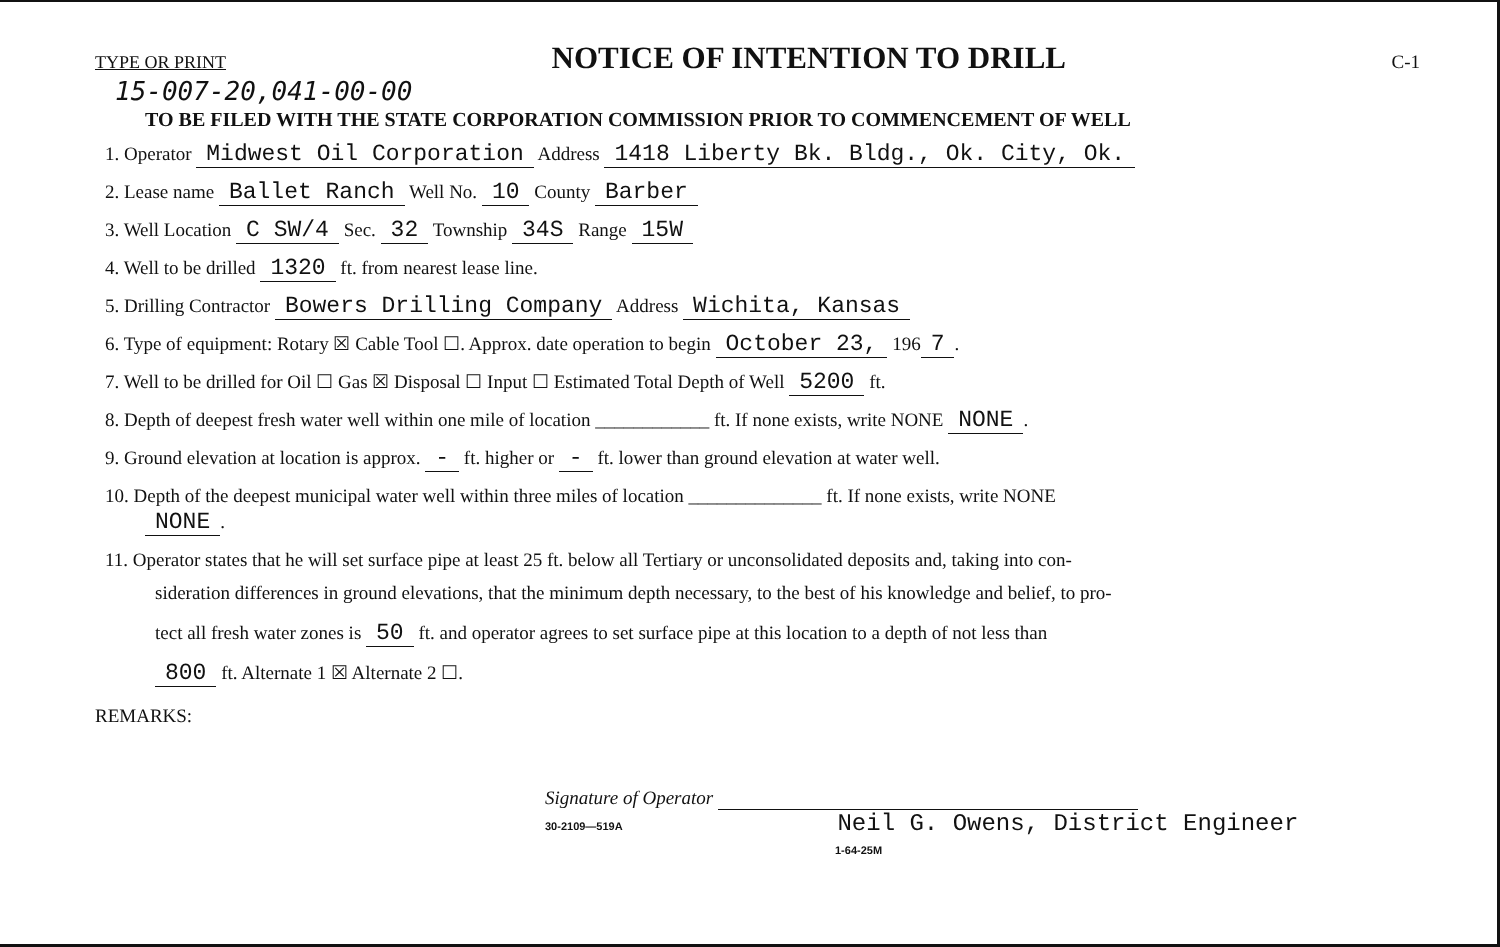TYPE OR PRINT
NOTICE OF INTENTION TO DRILL
C-1
15-007-20,041-00-00
TO BE FILED WITH THE STATE CORPORATION COMMISSION PRIOR TO COMMENCEMENT OF WELL
1. Operator Midwest Oil Corporation Address 1418 Liberty Bk. Bldg., Ok. City, Ok.
2. Lease name Ballet Ranch Well No. 10 County Barber
3. Well Location C SW/4 Sec. 32 Township 34S Range 15W
4. Well to be drilled 1320 ft. from nearest lease line.
5. Drilling Contractor Bowers Drilling Company Address Wichita, Kansas
6. Type of equipment: Rotary ☒ Cable Tool ☐. Approx. date operation to begin October 23, 196 7.
7. Well to be drilled for Oil ☐ Gas ☒ Disposal ☐ Input ☐ Estimated Total Depth of Well 5200 ft.
8. Depth of deepest fresh water well within one mile of location ____________ ft. If none exists, write NONE NONE.
9. Ground elevation at location is approx. - ft. higher or - ft. lower than ground elevation at water well.
10. Depth of the deepest municipal water well within three miles of location ______________ ft. If none exists, write NONE
NONE.
11. Operator states that he will set surface pipe at least 25 ft. below all Tertiary or unconsolidated deposits and, taking into con-
sideration differences in ground elevations, that the minimum depth necessary, to the best of his knowledge and belief, to pro-
tect all fresh water zones is 50 ft. and operator agrees to set surface pipe at this location to a depth of not less than
800 ft. Alternate 1 ☒ Alternate 2 ☐.
REMARKS:
Signature of Operator
30-2109—519A Neil G. Owens, District Engineer
1-64-25M